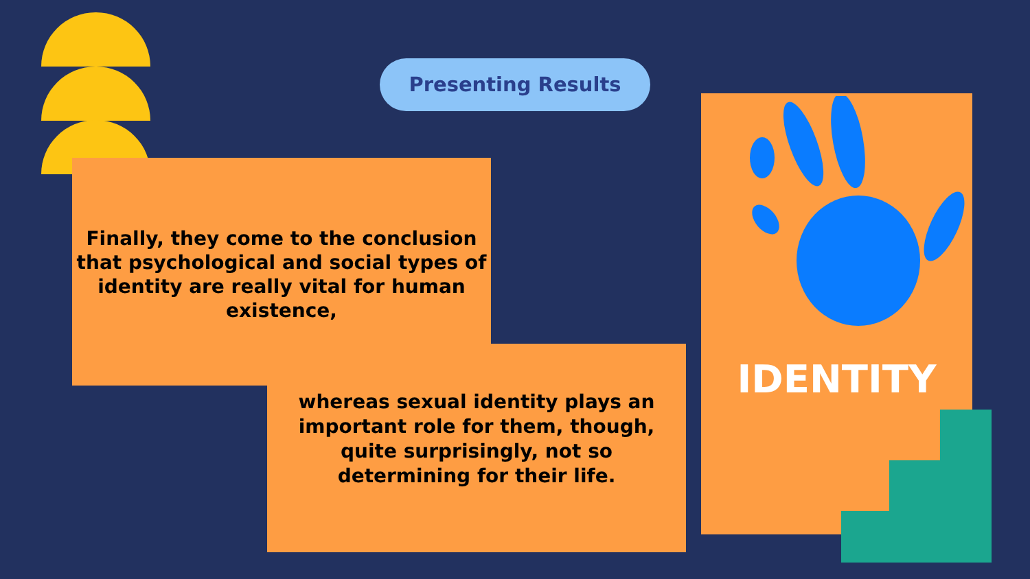Presenting Results
Finally, they come to the conclusion that psychological and social types of identity are really vital for human existence,
whereas sexual identity plays an important role for them, though, quite surprisingly, not so determining for their life.
IDENTITY